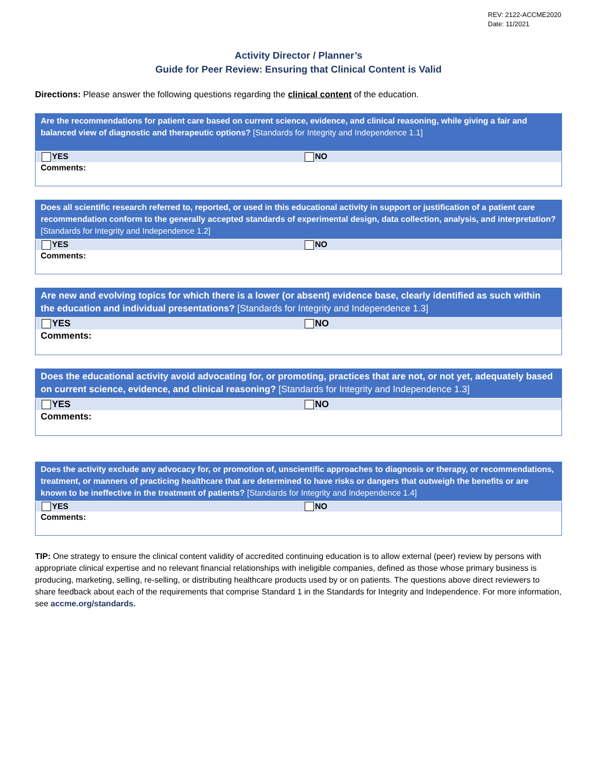REV: 2122-ACCME2020
Date: 11/2021
Activity Director / Planner’s
Guide for Peer Review: Ensuring that Clinical Content is Valid
Directions: Please answer the following questions regarding the clinical content of the education.
| Are the recommendations for patient care based on current science, evidence, and clinical reasoning, while giving a fair and balanced view of diagnostic and therapeutic options? [Standards for Integrity and Independence 1.1] | |
| --- | --- |
| YES | NO |
| Comments: | |
| Does all scientific research referred to, reported, or used in this educational activity in support or justification of a patient care recommendation conform to the generally accepted standards of experimental design, data collection, analysis, and interpretation? [Standards for Integrity and Independence 1.2] | |
| --- | --- |
| YES | NO |
| Comments: | |
| Are new and evolving topics for which there is a lower (or absent) evidence base, clearly identified as such within the education and individual presentations? [Standards for Integrity and Independence 1.3] | |
| --- | --- |
| YES | NO |
| Comments: | |
| Does the educational activity avoid advocating for, or promoting, practices that are not, or not yet, adequately based on current science, evidence, and clinical reasoning? [Standards for Integrity and Independence 1.3] | |
| --- | --- |
| YES | NO |
| Comments: | |
| Does the activity exclude any advocacy for, or promotion of, unscientific approaches to diagnosis or therapy, or recommendations, treatment, or manners of practicing healthcare that are determined to have risks or dangers that outweigh the benefits or are known to be ineffective in the treatment of patients? [Standards for Integrity and Independence 1.4] | |
| --- | --- |
| YES | NO |
| Comments: | |
TIP: One strategy to ensure the clinical content validity of accredited continuing education is to allow external (peer) review by persons with appropriate clinical expertise and no relevant financial relationships with ineligible companies, defined as those whose primary business is producing, marketing, selling, re-selling, or distributing healthcare products used by or on patients. The questions above direct reviewers to share feedback about each of the requirements that comprise Standard 1 in the Standards for Integrity and Independence. For more information, see accme.org/standards.